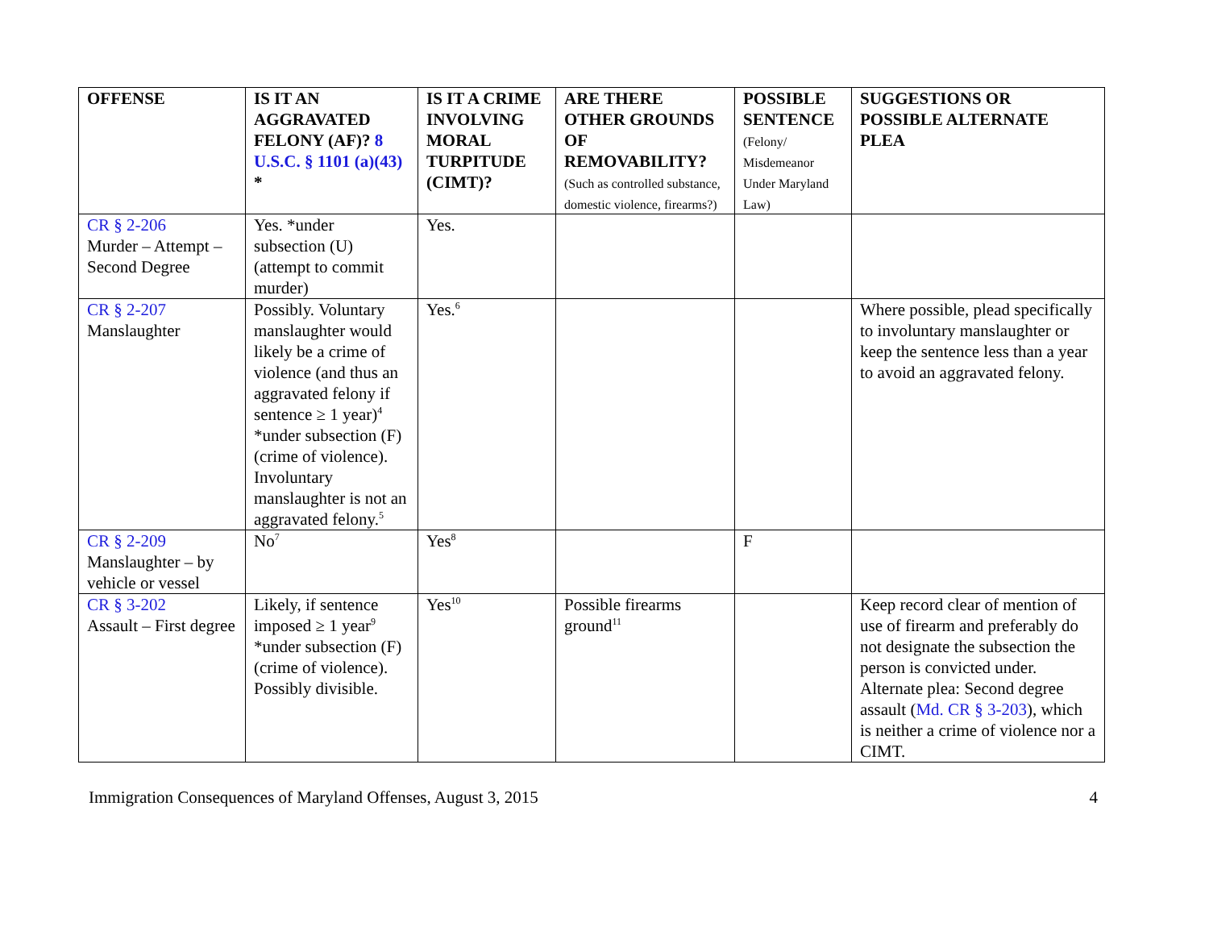| OFFENSE | IS IT AN AGGRAVATED FELONY (AF)? 8 U.S.C. § 1101 (a)(43) * | IS IT A CRIME INVOLVING MORAL TURPITUDE (CIMT)? | ARE THERE OTHER GROUNDS OF REMOVABILITY? (Such as controlled substance, domestic violence, firearms?) | POSSIBLE SENTENCE (Felony/ Misdemeanor Under Maryland Law) | SUGGESTIONS OR POSSIBLE ALTERNATE PLEA |
| --- | --- | --- | --- | --- | --- |
| CR § 2-206 Murder – Attempt – Second Degree | Yes. *under subsection (U) (attempt to commit murder) | Yes. | | | |
| CR § 2-207 Manslaughter | Possibly. Voluntary manslaughter would likely be a crime of violence (and thus an aggravated felony if sentence ≥ 1 year)<sup>4</sup> *under subsection (F) (crime of violence). Involuntary manslaughter is not an aggravated felony.<sup>5</sup> | Yes.<sup>6</sup> | | | Where possible, plead specifically to involuntary manslaughter or keep the sentence less than a year to avoid an aggravated felony. |
| CR § 2-209 Manslaughter – by vehicle or vessel | No<sup>7</sup> | Yes<sup>8</sup> | | F | |
| CR § 3-202 Assault – First degree | Likely, if sentence imposed ≥ 1 year<sup>9</sup> *under subsection (F) (crime of violence). Possibly divisible. | Yes<sup>10</sup> | Possible firearms ground<sup>11</sup> | | Keep record clear of mention of use of firearm and preferably do not designate the subsection the person is convicted under. Alternate plea: Second degree assault ( Md. CR § 3-203 ), which is neither a crime of violence nor a CIMT. |
Immigration Consequences of Maryland Offenses, August 3, 2015 4